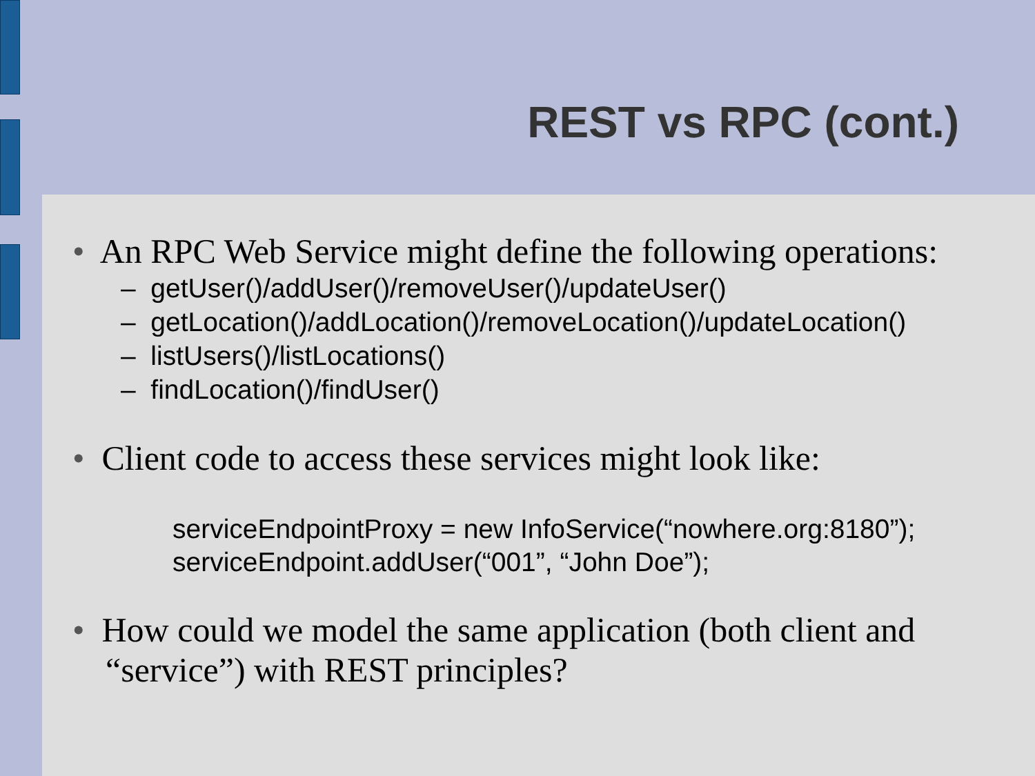REST vs RPC (cont.)
• An RPC Web Service might define the following operations:
– getUser()/addUser()/removeUser()/updateUser()
– getLocation()/addLocation()/removeLocation()/updateLocation()
– listUsers()/listLocations()
– findLocation()/findUser()
• Client code to access these services might look like:
serviceEndpointProxy = new InfoService(“nowhere.org:8180”);
serviceEndpoint.addUser(“001”, “John Doe”);
• How could we model the same application (both client and “service”) with REST principles?